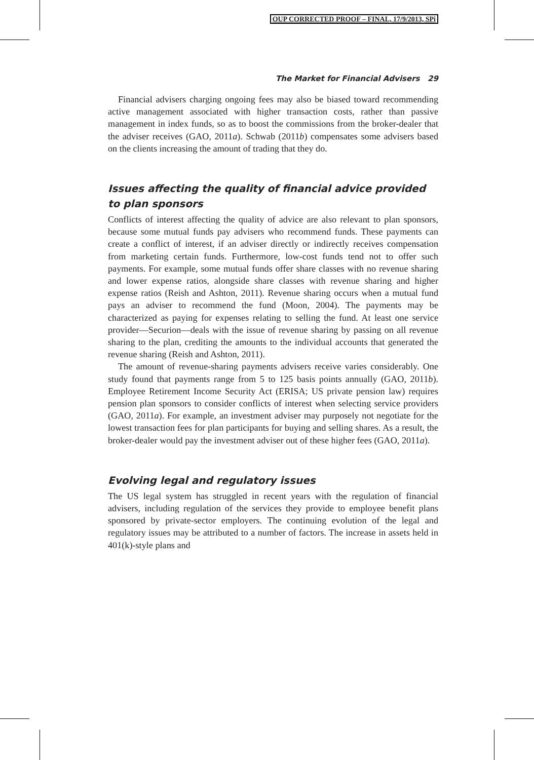OUP CORRECTED PROOF – FINAL, 17/9/2013, SPi
The Market for Financial Advisers 29
Financial advisers charging ongoing fees may also be biased toward recommending active management associated with higher transaction costs, rather than passive management in index funds, so as to boost the commissions from the broker-dealer that the adviser receives (GAO, 2011a). Schwab (2011b) compensates some advisers based on the clients increasing the amount of trading that they do.
Issues affecting the quality of financial advice provided to plan sponsors
Conflicts of interest affecting the quality of advice are also relevant to plan sponsors, because some mutual funds pay advisers who recommend funds. These payments can create a conflict of interest, if an adviser directly or indirectly receives compensation from marketing certain funds. Furthermore, low-cost funds tend not to offer such payments. For example, some mutual funds offer share classes with no revenue sharing and lower expense ratios, alongside share classes with revenue sharing and higher expense ratios (Reish and Ashton, 2011). Revenue sharing occurs when a mutual fund pays an adviser to recommend the fund (Moon, 2004). The payments may be characterized as paying for expenses relating to selling the fund. At least one service provider—Securion—deals with the issue of revenue sharing by passing on all revenue sharing to the plan, crediting the amounts to the individual accounts that generated the revenue sharing (Reish and Ashton, 2011).
The amount of revenue-sharing payments advisers receive varies considerably. One study found that payments range from 5 to 125 basis points annually (GAO, 2011b). Employee Retirement Income Security Act (ERISA; US private pension law) requires pension plan sponsors to consider conflicts of interest when selecting service providers (GAO, 2011a). For example, an investment adviser may purposely not negotiate for the lowest transaction fees for plan participants for buying and selling shares. As a result, the broker-dealer would pay the investment adviser out of these higher fees (GAO, 2011a).
Evolving legal and regulatory issues
The US legal system has struggled in recent years with the regulation of financial advisers, including regulation of the services they provide to employee benefit plans sponsored by private-sector employers. The continuing evolution of the legal and regulatory issues may be attributed to a number of factors. The increase in assets held in 401(k)-style plans and